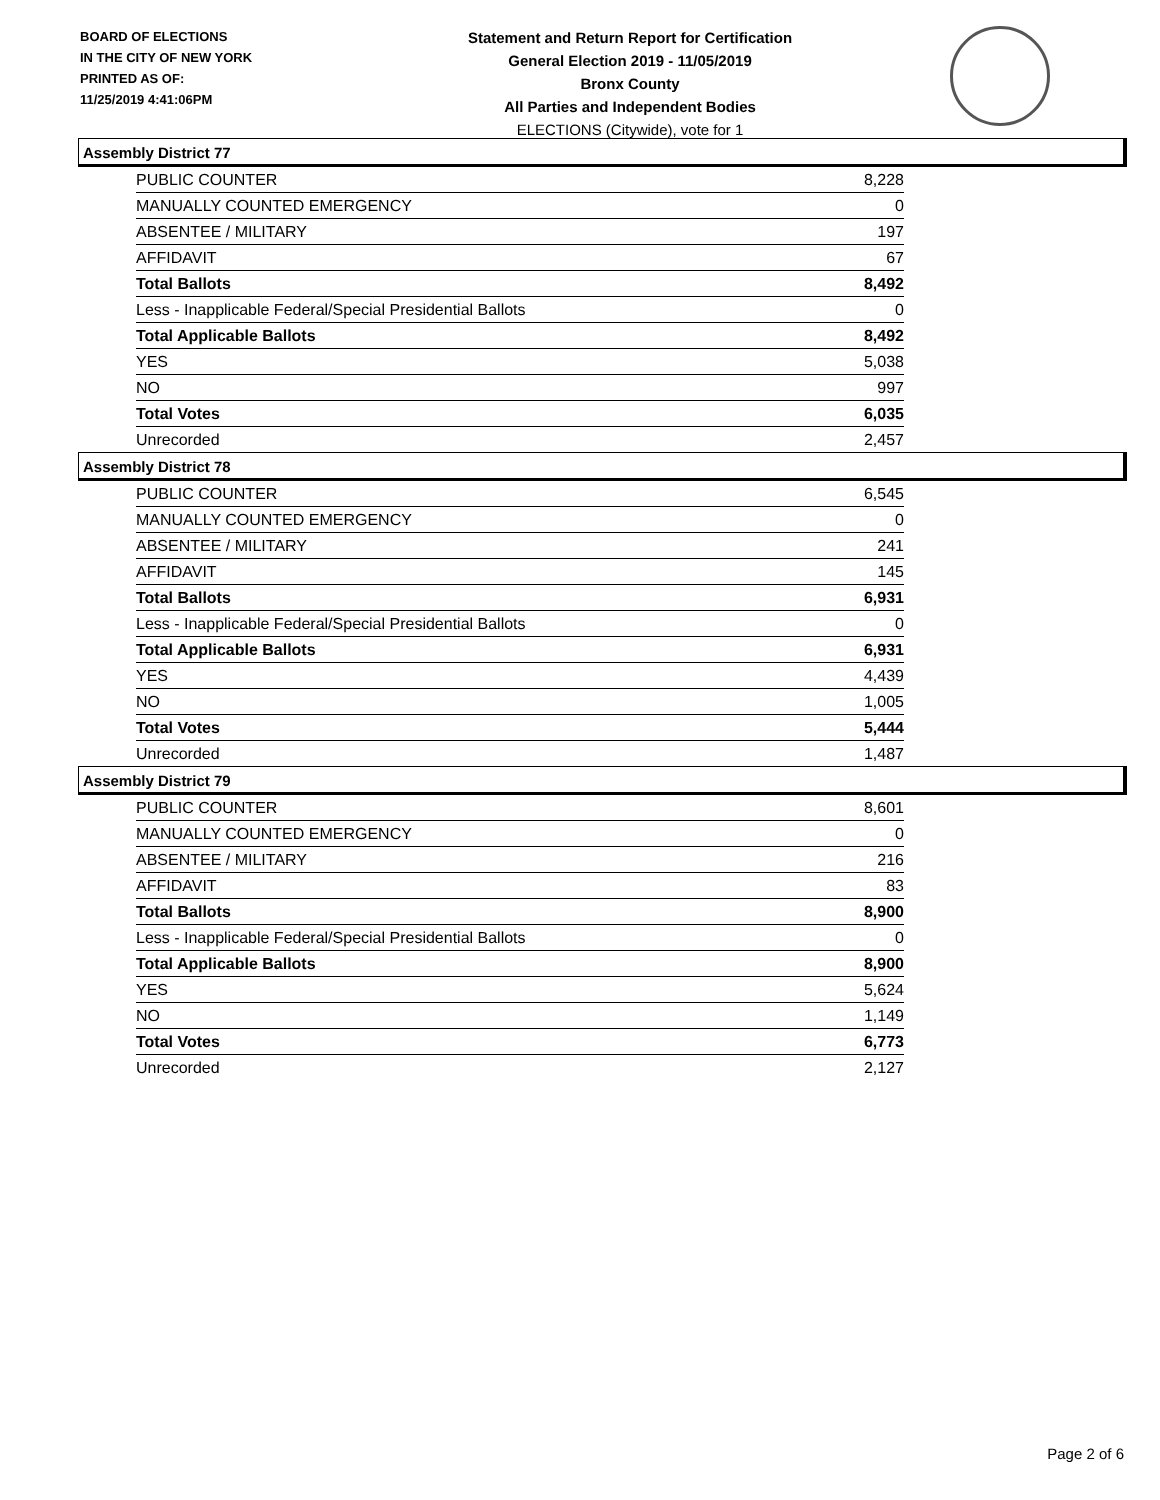BOARD OF ELECTIONS
IN THE CITY OF NEW YORK
PRINTED AS OF:
11/25/2019 4:41:06PM
Statement and Return Report for Certification
General Election 2019 - 11/05/2019
Bronx County
All Parties and Independent Bodies
ELECTIONS (Citywide), vote for 1
Assembly District 77
| PUBLIC COUNTER | 8,228 |
| MANUALLY COUNTED EMERGENCY | 0 |
| ABSENTEE / MILITARY | 197 |
| AFFIDAVIT | 67 |
| Total Ballots | 8,492 |
| Less - Inapplicable Federal/Special Presidential Ballots | 0 |
| Total Applicable Ballots | 8,492 |
| YES | 5,038 |
| NO | 997 |
| Total Votes | 6,035 |
| Unrecorded | 2,457 |
Assembly District 78
| PUBLIC COUNTER | 6,545 |
| MANUALLY COUNTED EMERGENCY | 0 |
| ABSENTEE / MILITARY | 241 |
| AFFIDAVIT | 145 |
| Total Ballots | 6,931 |
| Less - Inapplicable Federal/Special Presidential Ballots | 0 |
| Total Applicable Ballots | 6,931 |
| YES | 4,439 |
| NO | 1,005 |
| Total Votes | 5,444 |
| Unrecorded | 1,487 |
Assembly District 79
| PUBLIC COUNTER | 8,601 |
| MANUALLY COUNTED EMERGENCY | 0 |
| ABSENTEE / MILITARY | 216 |
| AFFIDAVIT | 83 |
| Total Ballots | 8,900 |
| Less - Inapplicable Federal/Special Presidential Ballots | 0 |
| Total Applicable Ballots | 8,900 |
| YES | 5,624 |
| NO | 1,149 |
| Total Votes | 6,773 |
| Unrecorded | 2,127 |
Page 2 of 6